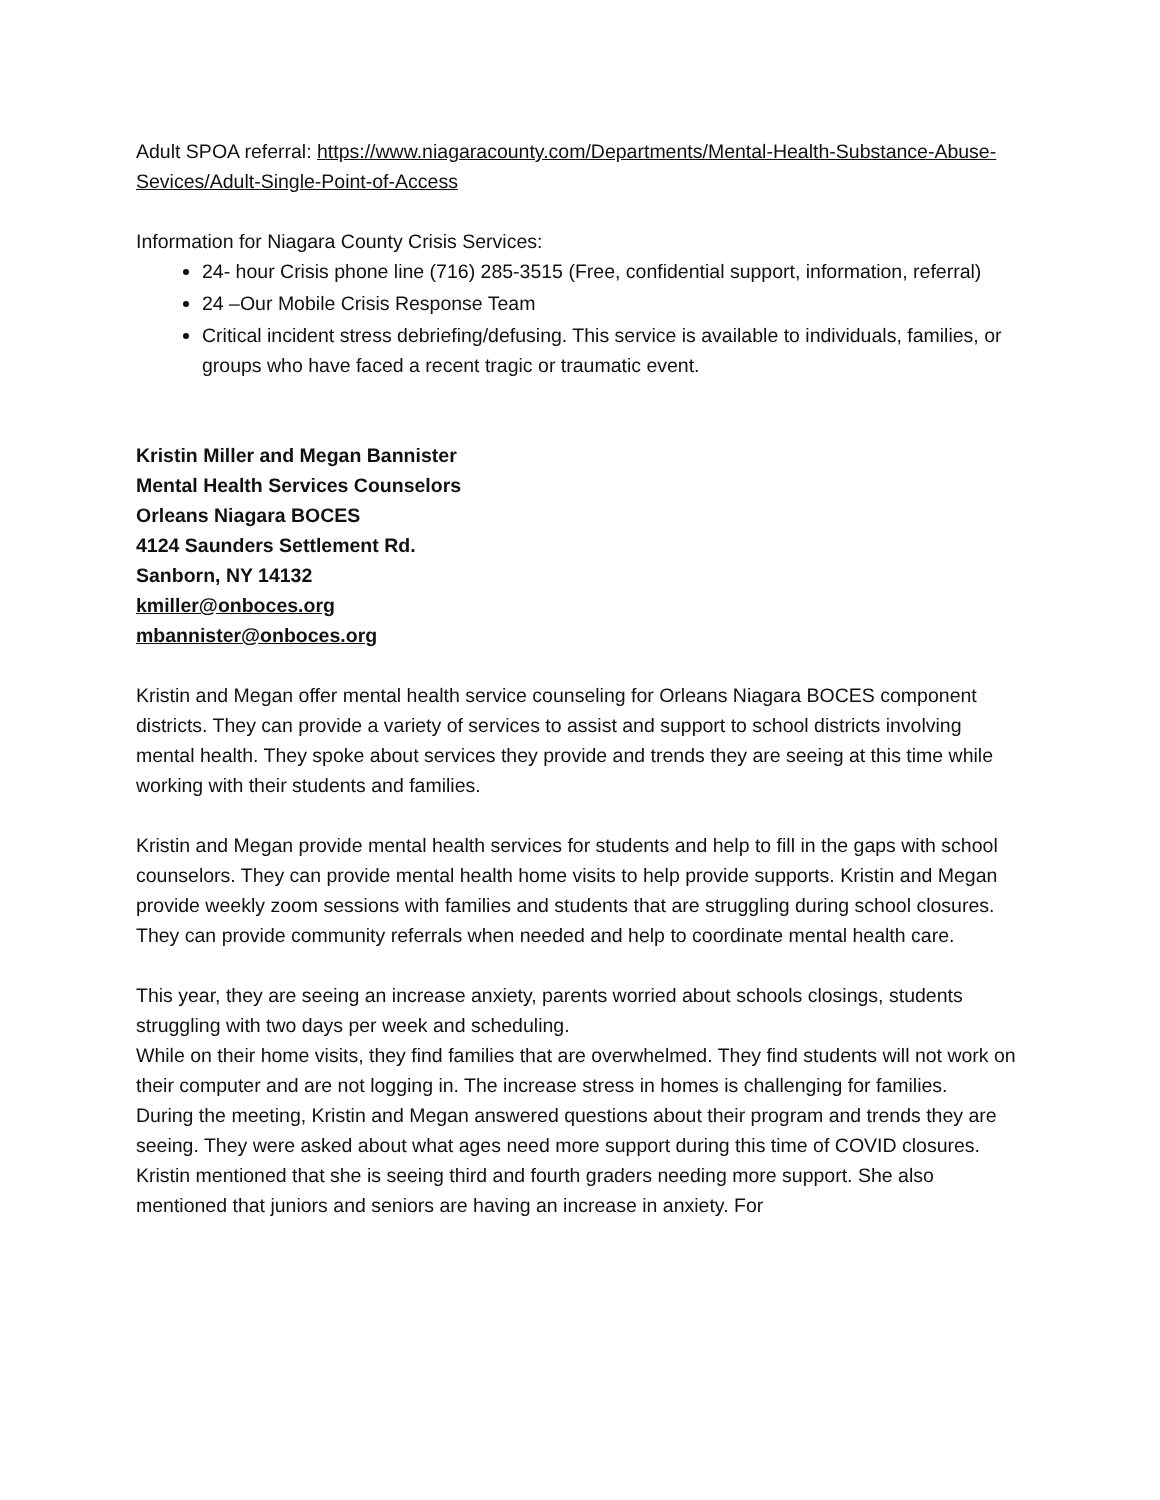Adult SPOA referral: https://www.niagaracounty.com/Departments/Mental-Health-Substance-Abuse-Sevices/Adult-Single-Point-of-Access
Information for Niagara County Crisis Services:
24- hour Crisis phone line (716) 285-3515 (Free, confidential support, information, referral)
24 –Our Mobile Crisis Response Team
Critical incident stress debriefing/defusing. This service is available to individuals, families, or groups who have faced a recent tragic or traumatic event.
Kristin Miller and Megan Bannister
Mental Health Services Counselors
Orleans Niagara BOCES
4124 Saunders Settlement Rd.
Sanborn, NY 14132
kmiller@onboces.org
mbannister@onboces.org
Kristin and Megan offer mental health service counseling for Orleans Niagara BOCES component districts. They can provide a variety of services to assist and support to school districts involving mental health. They spoke about services they provide and trends they are seeing at this time while working with their students and families.
Kristin and Megan provide mental health services for students and help to fill in the gaps with school counselors. They can provide mental health home visits to help provide supports. Kristin and Megan provide weekly zoom sessions with families and students that are struggling during school closures. They can provide community referrals when needed and help to coordinate mental health care.
This year, they are seeing an increase anxiety, parents worried about schools closings, students struggling with two days per week and scheduling.
While on their home visits, they find families that are overwhelmed. They find students will not work on their computer and are not logging in. The increase stress in homes is challenging for families.
During the meeting, Kristin and Megan answered questions about their program and trends they are seeing. They were asked about what ages need more support during this time of COVID closures. Kristin mentioned that she is seeing third and fourth graders needing more support. She also mentioned that juniors and seniors are having an increase in anxiety. For